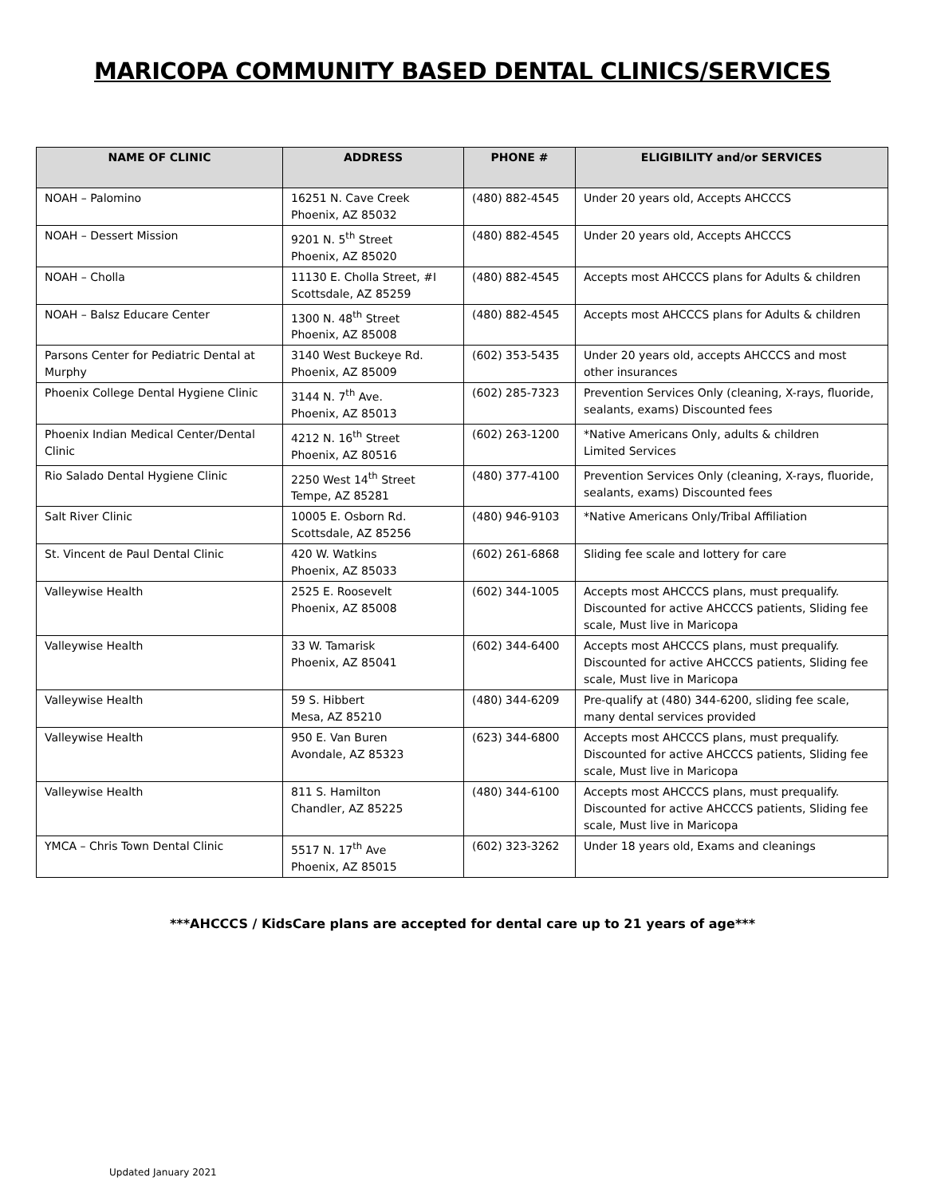MARICOPA COMMUNITY BASED DENTAL CLINICS/SERVICES
| NAME OF CLINIC | ADDRESS | PHONE # | ELIGIBILITY and/or SERVICES |
| --- | --- | --- | --- |
| NOAH – Palomino | 16251 N. Cave Creek Phoenix, AZ 85032 | (480) 882-4545 | Under 20 years old, Accepts AHCCCS |
| NOAH – Dessert Mission | 9201 N. 5<sup>th</sup> Street Phoenix, AZ 85020 | (480) 882-4545 | Under 20 years old, Accepts AHCCCS |
| NOAH – Cholla | 11130 E. Cholla Street, #I Scottsdale, AZ 85259 | (480) 882-4545 | Accepts most AHCCCS plans for Adults & children |
| NOAH – Balsz Educare Center | 1300 N. 48<sup>th</sup> Street Phoenix, AZ 85008 | (480) 882-4545 | Accepts most AHCCCS plans for Adults & children |
| Parsons Center for Pediatric Dental at Murphy | 3140 West Buckeye Rd. Phoenix, AZ 85009 | (602) 353-5435 | Under 20 years old, accepts AHCCCS and most other insurances |
| Phoenix College Dental Hygiene Clinic | 3144 N. 7<sup>th</sup> Ave. Phoenix, AZ 85013 | (602) 285-7323 | Prevention Services Only (cleaning, X-rays, fluoride, sealants, exams) Discounted fees |
| Phoenix Indian Medical Center/Dental Clinic | 4212 N. 16<sup>th</sup> Street Phoenix, AZ 80516 | (602) 263-1200 | *Native Americans Only, adults & children Limited Services |
| Rio Salado Dental Hygiene Clinic | 2250 West 14<sup>th</sup> Street Tempe, AZ 85281 | (480) 377-4100 | Prevention Services Only (cleaning, X-rays, fluoride, sealants, exams) Discounted fees |
| Salt River Clinic | 10005 E. Osborn Rd. Scottsdale, AZ 85256 | (480) 946-9103 | *Native Americans Only/Tribal Affiliation |
| St. Vincent de Paul Dental Clinic | 420 W. Watkins Phoenix, AZ 85033 | (602) 261-6868 | Sliding fee scale and lottery for care |
| Valleywise Health | 2525 E. Roosevelt Phoenix, AZ 85008 | (602) 344-1005 | Accepts most AHCCCS plans, must prequalify. Discounted for active AHCCCS patients, Sliding fee scale, Must live in Maricopa |
| Valleywise Health | 33 W. Tamarisk Phoenix, AZ 85041 | (602) 344-6400 | Accepts most AHCCCS plans, must prequalify. Discounted for active AHCCCS patients, Sliding fee scale, Must live in Maricopa |
| Valleywise Health | 59 S. Hibbert Mesa, AZ 85210 | (480) 344-6209 | Pre-qualify at (480) 344-6200, sliding fee scale, many dental services provided |
| Valleywise Health | 950 E. Van Buren Avondale, AZ 85323 | (623) 344-6800 | Accepts most AHCCCS plans, must prequalify. Discounted for active AHCCCS patients, Sliding fee scale, Must live in Maricopa |
| Valleywise Health | 811 S. Hamilton Chandler, AZ 85225 | (480) 344-6100 | Accepts most AHCCCS plans, must prequalify. Discounted for active AHCCCS patients, Sliding fee scale, Must live in Maricopa |
| YMCA – Chris Town Dental Clinic | 5517 N. 17<sup>th</sup> Ave Phoenix, AZ 85015 | (602) 323-3262 | Under 18 years old, Exams and cleanings |
***AHCCCS / KidsCare plans are accepted for dental care up to 21 years of age***
Updated January 2021